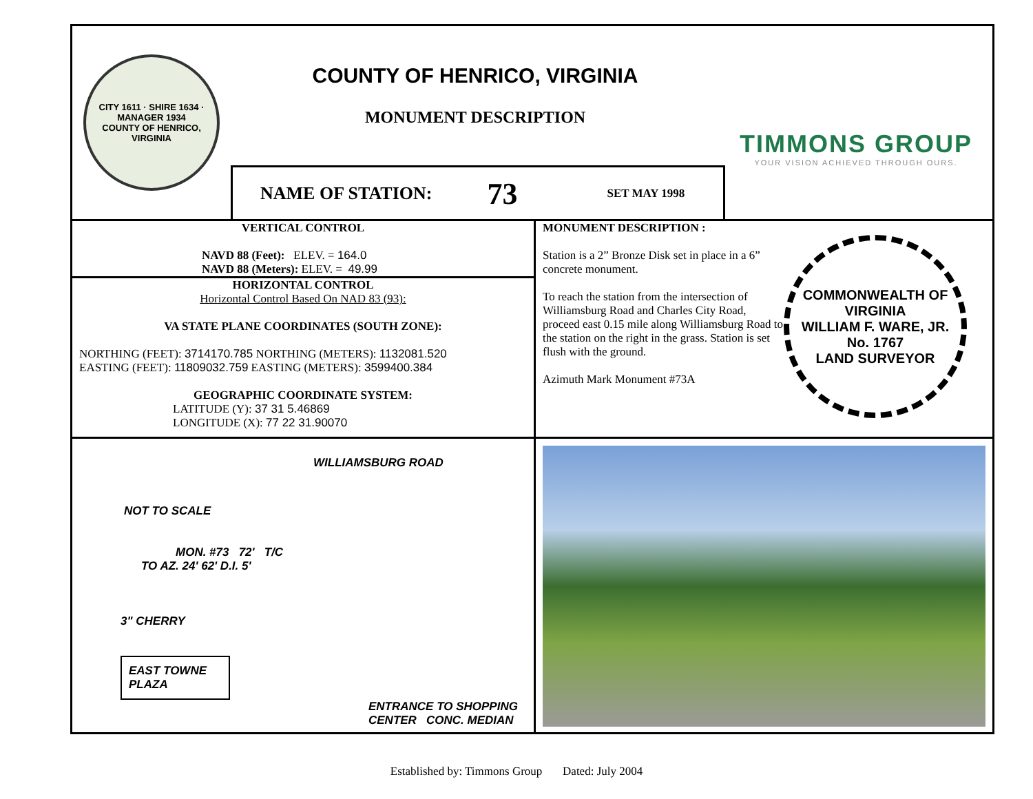CITY 1611 · SHIRE 1634 · MANAGER 1934
COUNTY OF HENRICO, VIRGINIA
COUNTY OF HENRICO, VIRGINIA
MONUMENT DESCRIPTION
TIMMONS GROUP
YOUR VISION ACHIEVED THROUGH OURS.
NAME OF STATION: 73 SET MAY 1998
VERTICAL CONTROL
NAVD 88 (Feet): ELEV. = 164.0
NAVD 88 (Meters): ELEV. = 49.99
HORIZONTAL CONTROL
Horizontal Control Based On NAD 83 (93):
VA STATE PLANE COORDINATES (SOUTH ZONE):
NORTHING (FEET): 3714170.785 NORTHING (METERS): 1132081.520
EASTING (FEET): 11809032.759 EASTING (METERS): 3599400.384
GEOGRAPHIC COORDINATE SYSTEM:
LATITUDE (Y): 37 31 5.46869
LONGITUDE (X): 77 22 31.90070
MONUMENT DESCRIPTION :
Station is a 2” Bronze Disk set in place in a 6” concrete monument.
To reach the station from the intersection of Williamsburg Road and Charles City Road, proceed east 0.15 mile along Williamsburg Road to the station on the right in the grass. Station is set flush with the ground.
Azimuth Mark Monument #73A
COMMONWEALTH OF VIRGINIA
WILLIAM F. WARE, JR.
No. 1767
LAND SURVEYOR
WILLIAMSBURG ROAD
NOT TO SCALE
MON. #73 72' T/C
TO AZ. 24' 62' D.I. 5'
3" CHERRY
EAST TOWNE PLAZA
ENTRANCE TO SHOPPING CENTER CONC. MEDIAN
Established by: Timmons Group Dated: July 2004